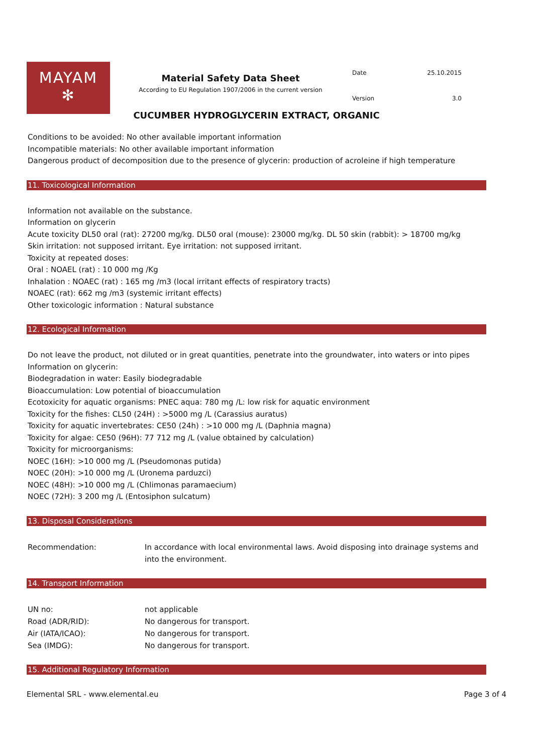MAYAM
✻
Material Safety Data Sheet
According to EU Regulation 1907/2006 in the current version
| Date | 25.10.2015 |
| Version | 3.0 |
CUCUMBER HYDROGLYCERIN EXTRACT, ORGANIC
Conditions to be avoided: No other available important information
Incompatible materials: No other available important information
Dangerous product of decomposition due to the presence of glycerin: production of acroleine if high temperature
11. Toxicological Information
Information not available on the substance.
Information on glycerin
Acute toxicity DL50 oral (rat): 27200 mg/kg. DL50 oral (mouse): 23000 mg/kg. DL 50 skin (rabbit): > 18700 mg/kg
Skin irritation: not supposed irritant. Eye irritation: not supposed irritant.
Toxicity at repeated doses:
Oral : NOAEL (rat) : 10 000 mg /Kg
Inhalation : NOAEC (rat) : 165 mg /m3 (local irritant effects of respiratory tracts)
NOAEC (rat): 662 mg /m3 (systemic irritant effects)
Other toxicologic information : Natural substance
12. Ecological Information
Do not leave the product, not diluted or in great quantities, penetrate into the groundwater, into waters or into pipes
Information on glycerin:
Biodegradation in water: Easily biodegradable
Bioaccumulation: Low potential of bioaccumulation
Ecotoxicity for aquatic organisms: PNEC aqua: 780 mg /L: low risk for aquatic environment
Toxicity for the fishes: CL50 (24H) : >5000 mg /L (Carassius auratus)
Toxicity for aquatic invertebrates: CE50 (24h) : >10 000 mg /L (Daphnia magna)
Toxicity for algae: CE50 (96H): 77 712 mg /L (value obtained by calculation)
Toxicity for microorganisms:
NOEC (16H): >10 000 mg /L (Pseudomonas putida)
NOEC (20H): >10 000 mg /L (Uronema parduzci)
NOEC (48H): >10 000 mg /L (Chlimonas paramaecium)
NOEC (72H): 3 200 mg /L (Entosiphon sulcatum)
13. Disposal Considerations
| Recommendation: | In accordance with local environmental laws. Avoid disposing into drainage systems and into the environment. |
14. Transport Information
| UN no: | not applicable |
| Road (ADR/RID): | No dangerous for transport. |
| Air (IATA/ICAO): | No dangerous for transport. |
| Sea (IMDG): | No dangerous for transport. |
15. Additional Regulatory Information
Elemental SRL - www.elemental.eu Page 3 of 4